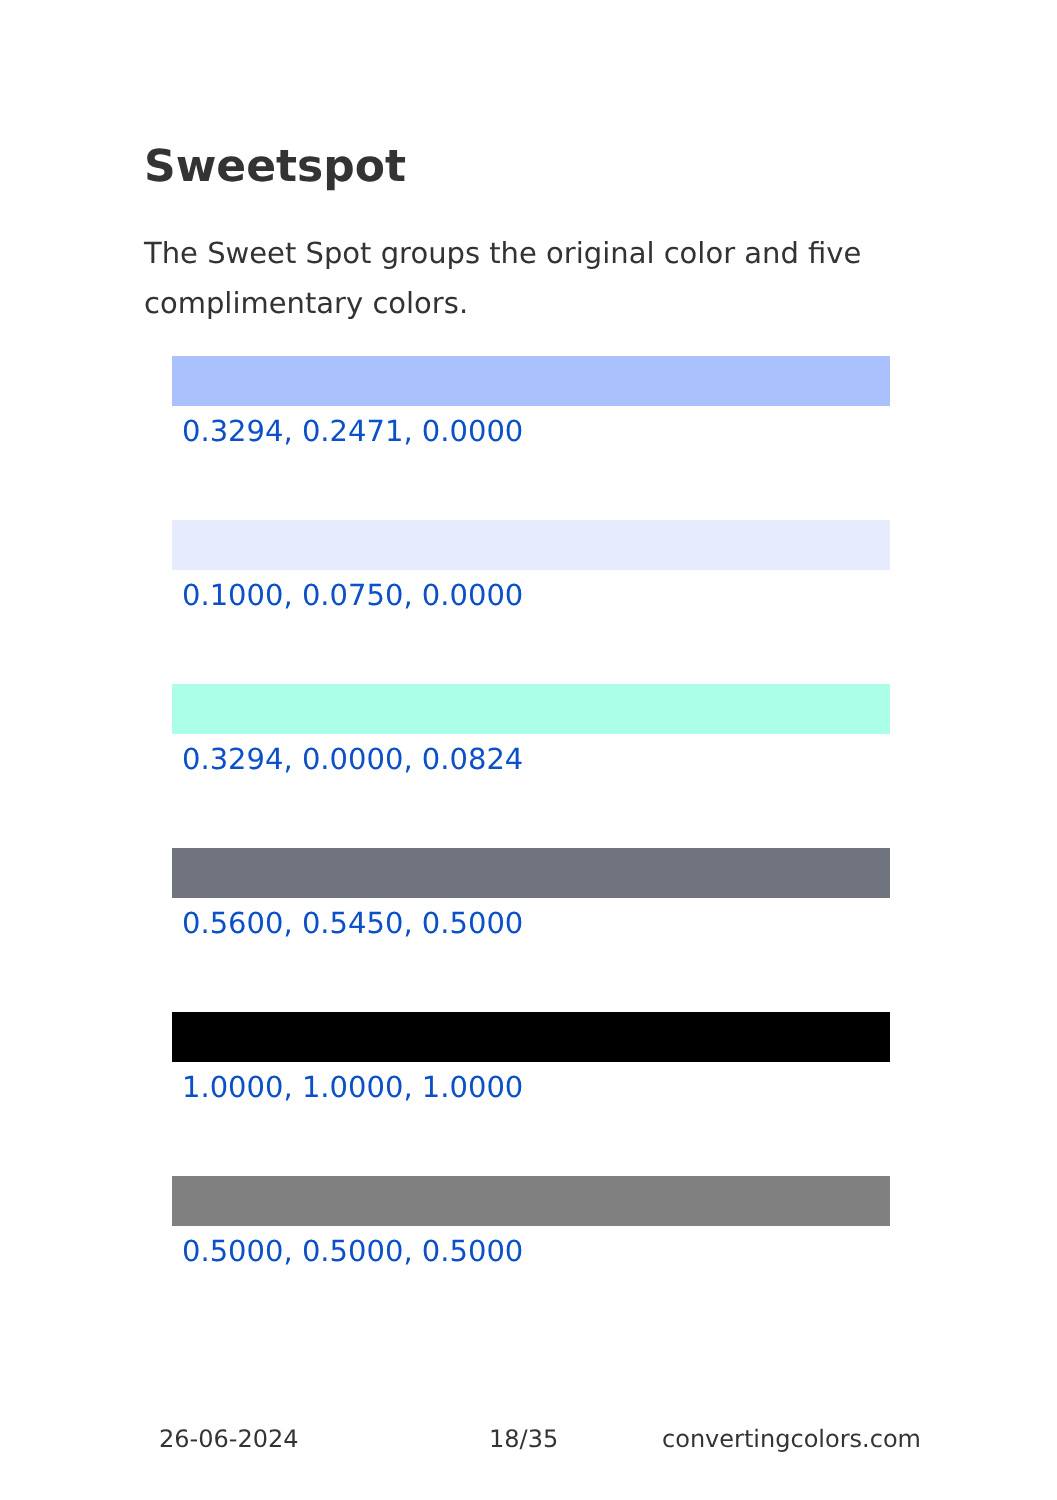Sweetspot
The Sweet Spot groups the original color and five complimentary colors.
0.3294, 0.2471, 0.0000
0.1000, 0.0750, 0.0000
0.3294, 0.0000, 0.0824
0.5600, 0.5450, 0.5000
1.0000, 1.0000, 1.0000
0.5000, 0.5000, 0.5000
26-06-2024 18/35 convertingcolors.com